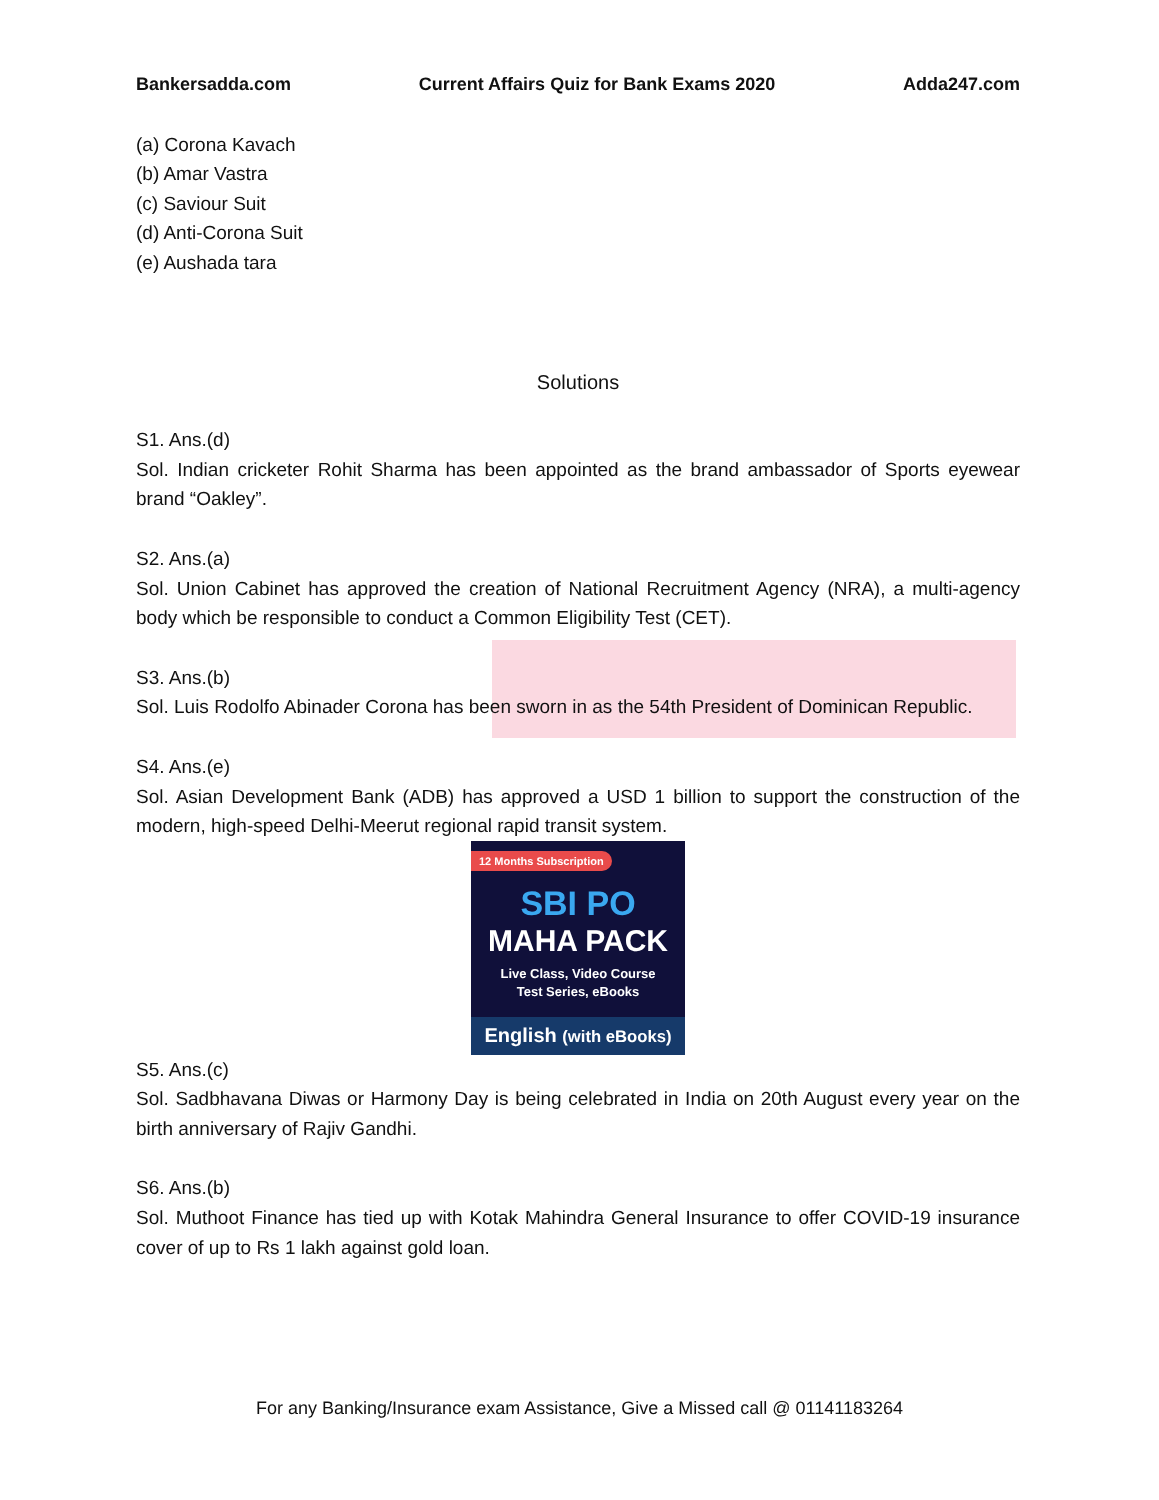Bankersadda.com Current Affairs Quiz for Bank Exams 2020 Adda247.com
(a) Corona Kavach
(b) Amar Vastra
(c) Saviour Suit
(d) Anti-Corona Suit
(e) Aushada tara
Solutions
S1. Ans.(d)
Sol. Indian cricketer Rohit Sharma has been appointed as the brand ambassador of Sports eyewear brand “Oakley”.
S2. Ans.(a)
Sol. Union Cabinet has approved the creation of National Recruitment Agency (NRA), a multi-agency body which be responsible to conduct a Common Eligibility Test (CET).
S3. Ans.(b)
Sol. Luis Rodolfo Abinader Corona has been sworn in as the 54th President of Dominican Republic.
S4. Ans.(e)
Sol. Asian Development Bank (ADB) has approved a USD 1 billion to support the construction of the modern, high-speed Delhi-Meerut regional rapid transit system.
12 Months Subscription
SBI PO
MAHA PACK
Live Class, Video Course
Test Series, eBooks
English (with eBooks)
S5. Ans.(c)
Sol. Sadbhavana Diwas or Harmony Day is being celebrated in India on 20th August every year on the birth anniversary of Rajiv Gandhi.
S6. Ans.(b)
Sol. Muthoot Finance has tied up with Kotak Mahindra General Insurance to offer COVID-19 insurance cover of up to Rs 1 lakh against gold loan.
For any Banking/Insurance exam Assistance, Give a Missed call @ 01141183264